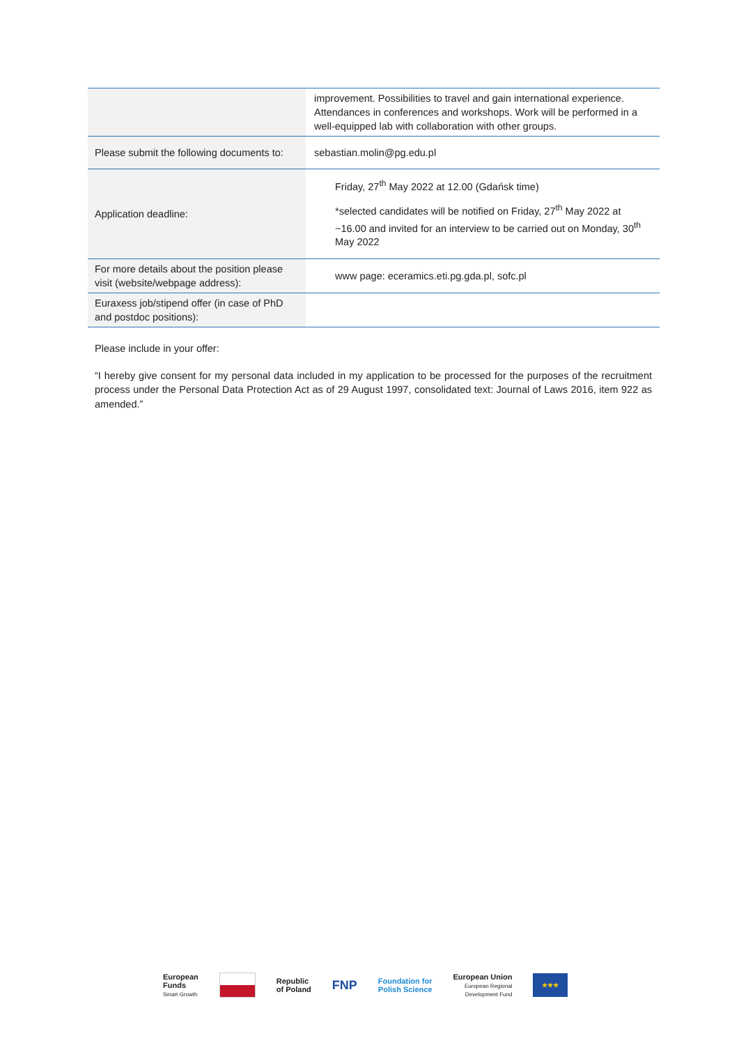| | improvement. Possibilities to travel and gain international experience. Attendances in conferences and workshops. Work will be performed in a well-equipped lab with collaboration with other groups. |
| Please submit the following documents to: | sebastian.molin@pg.edu.pl |
| Application deadline: | Friday, 27<sup>th</sup> May 2022 at 12.00 (Gdańsk time) *selected candidates will be notified on Friday, 27<sup>th</sup> May 2022 at ~16.00 and invited for an interview to be carried out on Monday, 30<sup>th</sup> May 2022 |
| For more details about the position please visit (website/webpage address): | www page: eceramics.eti.pg.gda.pl, sofc.pl |
| Euraxess job/stipend offer (in case of PhD and postdoc positions): | |
Please include in your offer:
“I hereby give consent for my personal data included in my application to be processed for the purposes of the recruitment process under the Personal Data Protection Act as of 29 August 1997, consolidated text: Journal of Laws 2016, item 922 as amended.”
European
Funds
Smart Growth
Republic
of Poland
FNP
Foundation for
Polish Science
European Union
European Regional
Development Fund
★★★